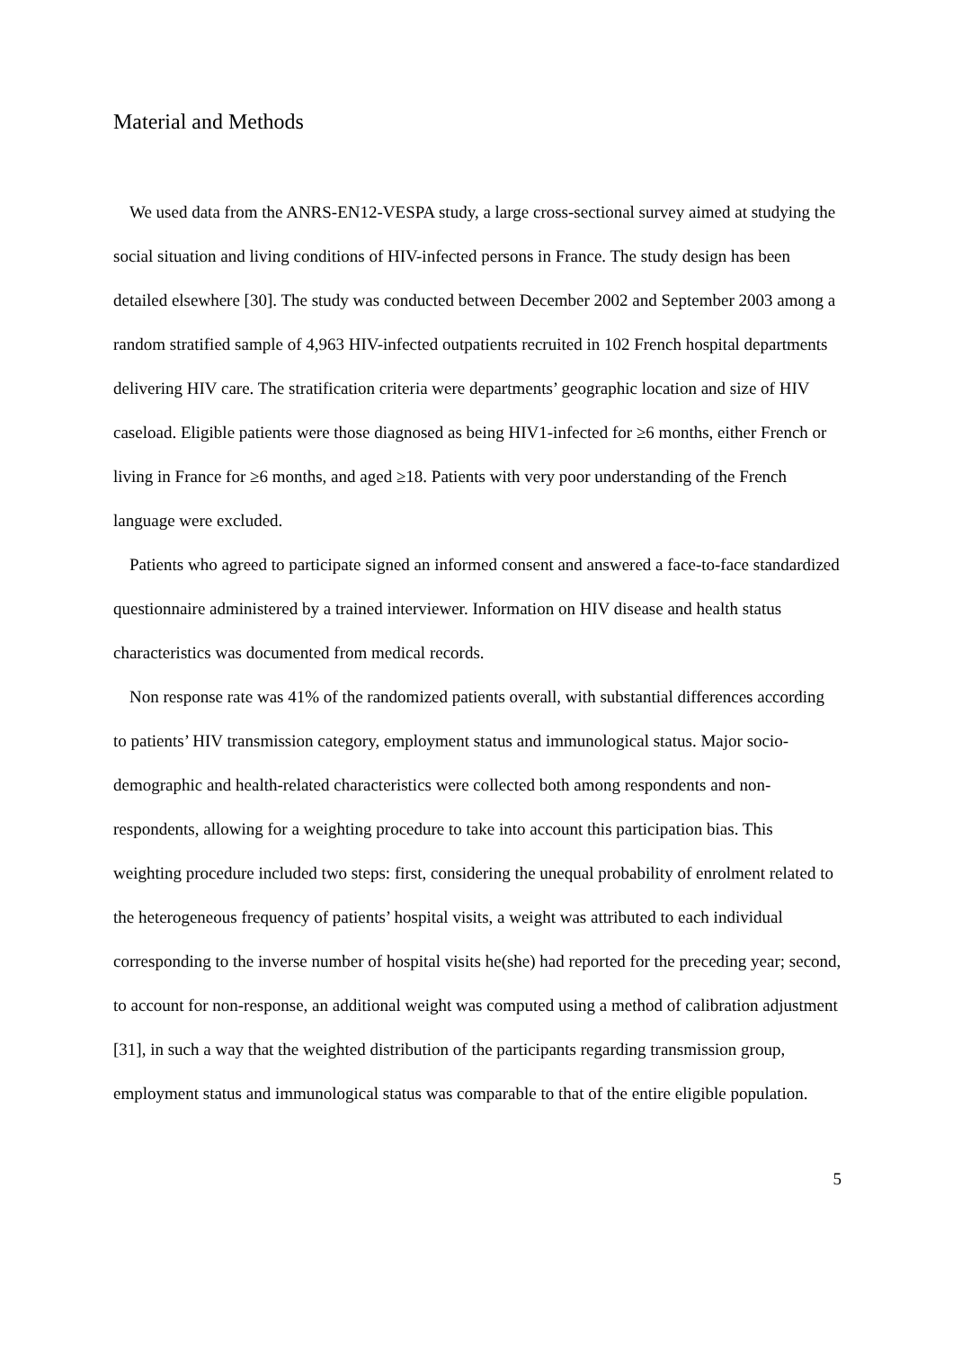Material and Methods
We used data from the ANRS-EN12-VESPA study, a large cross-sectional survey aimed at studying the social situation and living conditions of HIV-infected persons in France. The study design has been detailed elsewhere [30]. The study was conducted between December 2002 and September 2003 among a random stratified sample of 4,963 HIV-infected outpatients recruited in 102 French hospital departments delivering HIV care. The stratification criteria were departments’ geographic location and size of HIV caseload. Eligible patients were those diagnosed as being HIV1-infected for ≥6 months, either French or living in France for ≥6 months, and aged ≥18. Patients with very poor understanding of the French language were excluded.
Patients who agreed to participate signed an informed consent and answered a face-to-face standardized questionnaire administered by a trained interviewer. Information on HIV disease and health status characteristics was documented from medical records.
Non response rate was 41% of the randomized patients overall, with substantial differences according to patients’ HIV transmission category, employment status and immunological status. Major socio-demographic and health-related characteristics were collected both among respondents and non-respondents, allowing for a weighting procedure to take into account this participation bias. This weighting procedure included two steps: first, considering the unequal probability of enrolment related to the heterogeneous frequency of patients’ hospital visits, a weight was attributed to each individual corresponding to the inverse number of hospital visits he(she) had reported for the preceding year; second, to account for non-response, an additional weight was computed using a method of calibration adjustment [31], in such a way that the weighted distribution of the participants regarding transmission group, employment status and immunological status was comparable to that of the entire eligible population.
5